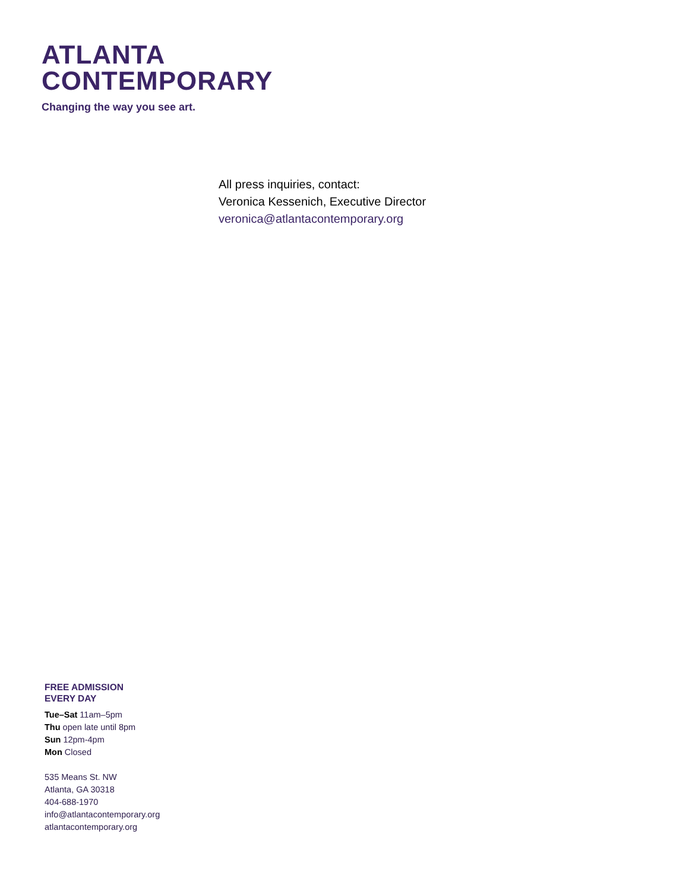ATLANTA
CONTEMPORARY
Changing the way you see art.
All press inquiries, contact:
Veronica Kessenich, Executive Director
veronica@atlantacontemporary.org
FREE ADMISSION
EVERY DAY
Tue–Sat 11am–5pm
Thu open late until 8pm
Sun 12pm-4pm
Mon Closed
535 Means St. NW
Atlanta, GA 30318
404-688-1970
info@atlantacontemporary.org
atlantacontemporary.org